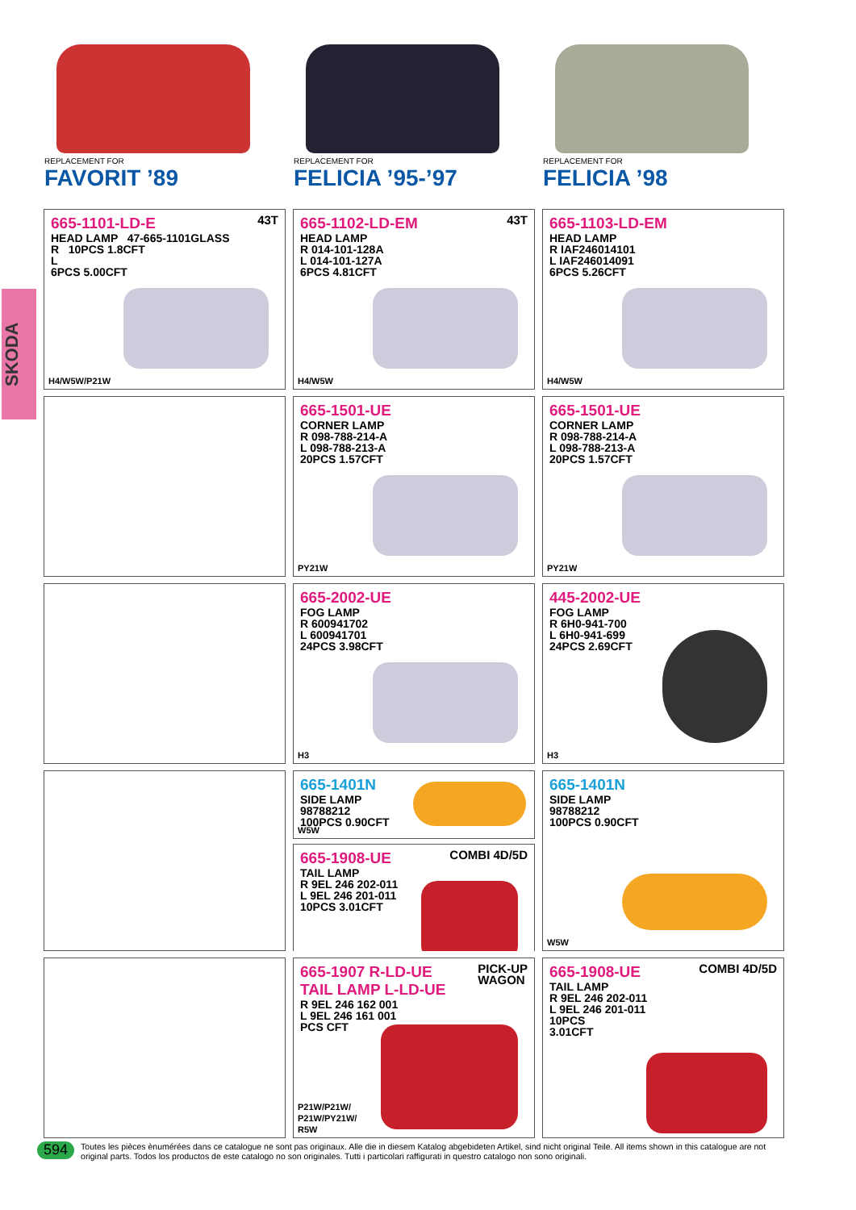SKODA
REPLACEMENT FOR
FAVORIT ’89
REPLACEMENT FOR
FELICIA ’95-’97
REPLACEMENT FOR
FELICIA ’98
43T
665-1101-LD-E
HEAD LAMP 47-665-1101GLASS
R 10PCS 1.8CFT
L
6PCS 5.00CFT
H4/W5W/P21W
43T
665-1102-LD-EM
HEAD LAMP
R 014-101-128A
L 014-101-127A
6PCS 4.81CFT
H4/W5W
665-1103-LD-EM
HEAD LAMP
R IAF246014101
L IAF246014091
6PCS 5.26CFT
H4/W5W
665-1501-UE
CORNER LAMP
R 098-788-214-A
L 098-788-213-A
20PCS 1.57CFT
PY21W
665-1501-UE
CORNER LAMP
R 098-788-214-A
L 098-788-213-A
20PCS 1.57CFT
PY21W
665-2002-UE
FOG LAMP
R 600941702
L 600941701
24PCS 3.98CFT
H3
445-2002-UE
FOG LAMP
R 6H0-941-700
L 6H0-941-699
24PCS 2.69CFT
H3
665-1401N
SIDE LAMP
98788212
100PCS 0.90CFT
W5W
COMBI 4D/5D
665-1908-UE
TAIL LAMP
R 9EL 246 202-011
L 9EL 246 201-011
10PCS 3.01CFT
665-1401N
SIDE LAMP
98788212
100PCS 0.90CFT
W5W
PICK-UP
WAGON
665-1907 R-LD-UE
TAIL LAMP L-LD-UE
R 9EL 246 162 001
L 9EL 246 161 001
PCS CFT
P21W/P21W/
P21W/PY21W/
R5W
COMBI 4D/5D
665-1908-UE
TAIL LAMP
R 9EL 246 202-011
L 9EL 246 201-011
10PCS
3.01CFT
594 Toutes les pièces ènumérées dans ce catalogue ne sont pas originaux. Alle die in diesem Katalog abgebideten Artikel, sind nicht original Teile. All items shown in this catalogue are not original parts. Todos los productos de este catalogo no son originales. Tutti i particolari raffigurati in questro catalogo non sono originali.